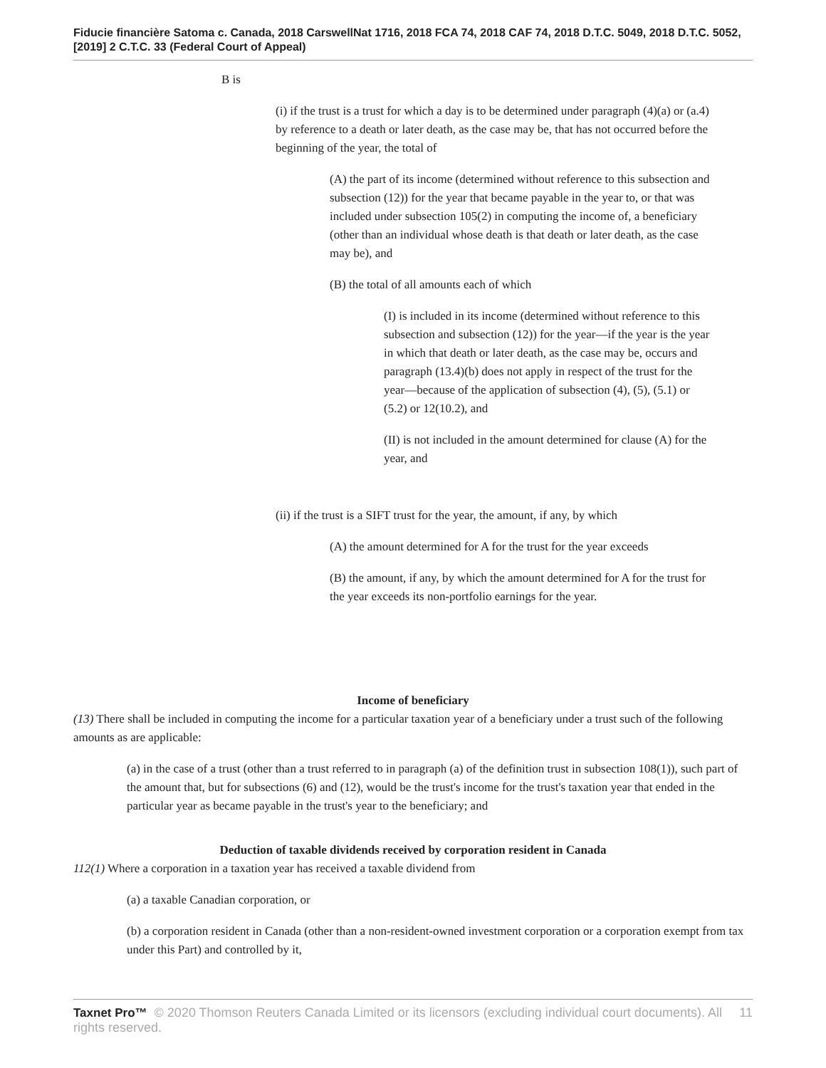Fiducie financière Satoma c. Canada, 2018 CarswellNat 1716, 2018 FCA 74, 2018 CAF 74, 2018 D.T.C. 5049, 2018 D.T.C. 5052, [2019] 2 C.T.C. 33 (Federal Court of Appeal)
B is
(i) if the trust is a trust for which a day is to be determined under paragraph (4)(a) or (a.4) by reference to a death or later death, as the case may be, that has not occurred before the beginning of the year, the total of
(A) the part of its income (determined without reference to this subsection and subsection (12)) for the year that became payable in the year to, or that was included under subsection 105(2) in computing the income of, a beneficiary (other than an individual whose death is that death or later death, as the case may be), and
(B) the total of all amounts each of which
(I) is included in its income (determined without reference to this subsection and subsection (12)) for the year—if the year is the year in which that death or later death, as the case may be, occurs and paragraph (13.4)(b) does not apply in respect of the trust for the year—because of the application of subsection (4), (5), (5.1) or (5.2) or 12(10.2), and
(II) is not included in the amount determined for clause (A) for the year, and
(ii) if the trust is a SIFT trust for the year, the amount, if any, by which
(A) the amount determined for A for the trust for the year exceeds
(B) the amount, if any, by which the amount determined for A for the trust for the year exceeds its non-portfolio earnings for the year.
Income of beneficiary
(13) There shall be included in computing the income for a particular taxation year of a beneficiary under a trust such of the following amounts as are applicable:
(a) in the case of a trust (other than a trust referred to in paragraph (a) of the definition trust in subsection 108(1)), such part of the amount that, but for subsections (6) and (12), would be the trust's income for the trust's taxation year that ended in the particular year as became payable in the trust's year to the beneficiary; and
Deduction of taxable dividends received by corporation resident in Canada
112(1) Where a corporation in a taxation year has received a taxable dividend from
(a) a taxable Canadian corporation, or
(b) a corporation resident in Canada (other than a non-resident-owned investment corporation or a corporation exempt from tax under this Part) and controlled by it,
Taxnet Pro™ © 2020 Thomson Reuters Canada Limited or its licensors (excluding individual court documents). All rights reserved.
11